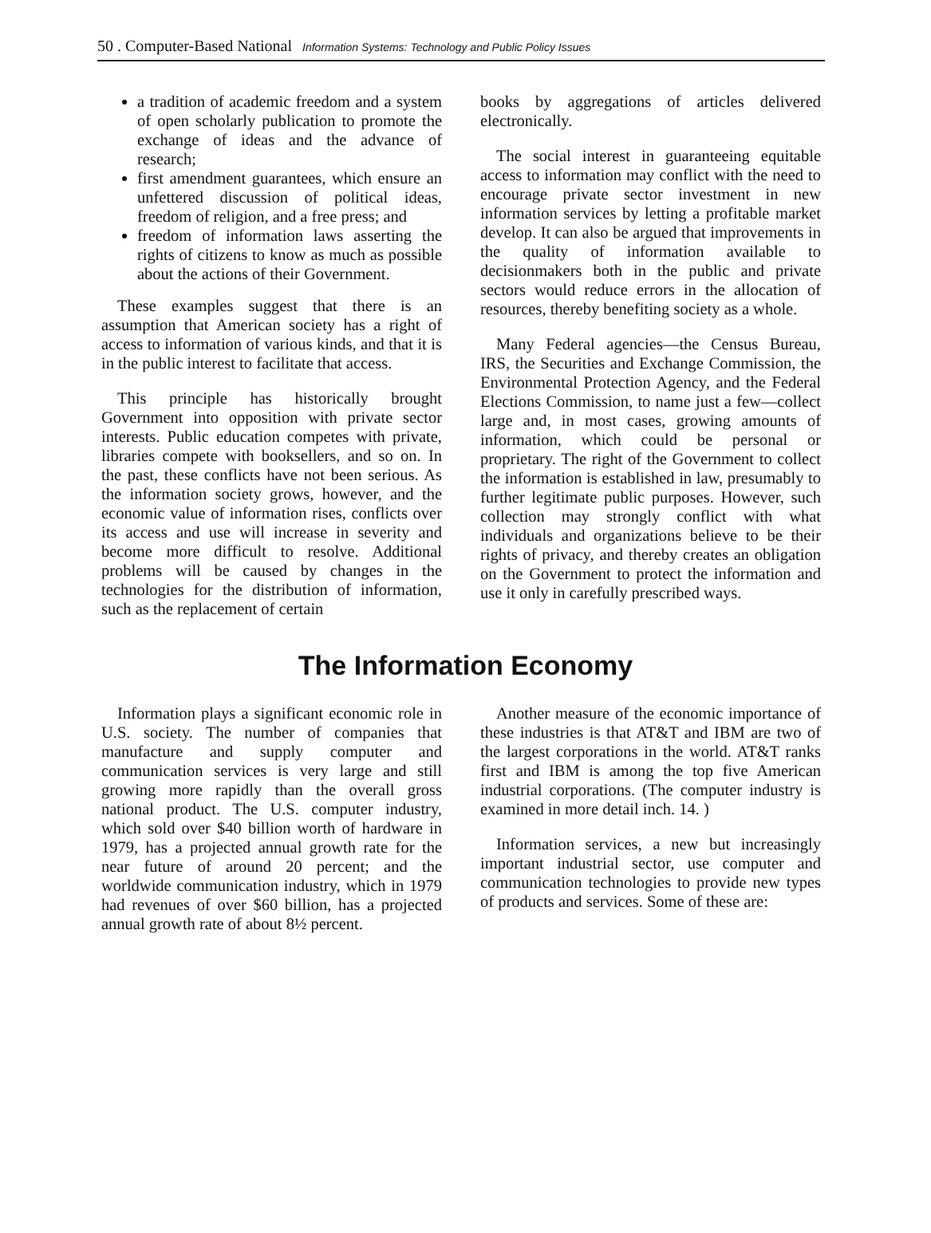50 . Computer-Based National Information Systems: Technology and Public Policy Issues
a tradition of academic freedom and a system of open scholarly publication to promote the exchange of ideas and the advance of research;
first amendment guarantees, which ensure an unfettered discussion of political ideas, freedom of religion, and a free press; and
freedom of information laws asserting the rights of citizens to know as much as possible about the actions of their Government.
These examples suggest that there is an assumption that American society has a right of access to information of various kinds, and that it is in the public interest to facilitate that access.
This principle has historically brought Government into opposition with private sector interests. Public education competes with private, libraries compete with booksellers, and so on. In the past, these conflicts have not been serious. As the information society grows, however, and the economic value of information rises, conflicts over its access and use will increase in severity and become more difficult to resolve. Additional problems will be caused by changes in the technologies for the distribution of information, such as the replacement of certain
books by aggregations of articles delivered electronically.
The social interest in guaranteeing equitable access to information may conflict with the need to encourage private sector investment in new information services by letting a profitable market develop. It can also be argued that improvements in the quality of information available to decisionmakers both in the public and private sectors would reduce errors in the allocation of resources, thereby benefiting society as a whole.
Many Federal agencies—the Census Bureau, IRS, the Securities and Exchange Commission, the Environmental Protection Agency, and the Federal Elections Commission, to name just a few—collect large and, in most cases, growing amounts of information, which could be personal or proprietary. The right of the Government to collect the information is established in law, presumably to further legitimate public purposes. However, such collection may strongly conflict with what individuals and organizations believe to be their rights of privacy, and thereby creates an obligation on the Government to protect the information and use it only in carefully prescribed ways.
The Information Economy
Information plays a significant economic role in U.S. society. The number of companies that manufacture and supply computer and communication services is very large and still growing more rapidly than the overall gross national product. The U.S. computer industry, which sold over $40 billion worth of hardware in 1979, has a projected annual growth rate for the near future of around 20 percent; and the worldwide communication industry, which in 1979 had revenues of over $60 billion, has a projected annual growth rate of about 8½ percent.
Another measure of the economic importance of these industries is that AT&T and IBM are two of the largest corporations in the world. AT&T ranks first and IBM is among the top five American industrial corporations. (The computer industry is examined in more detail inch. 14. )
Information services, a new but increasingly important industrial sector, use computer and communication technologies to provide new types of products and services. Some of these are: